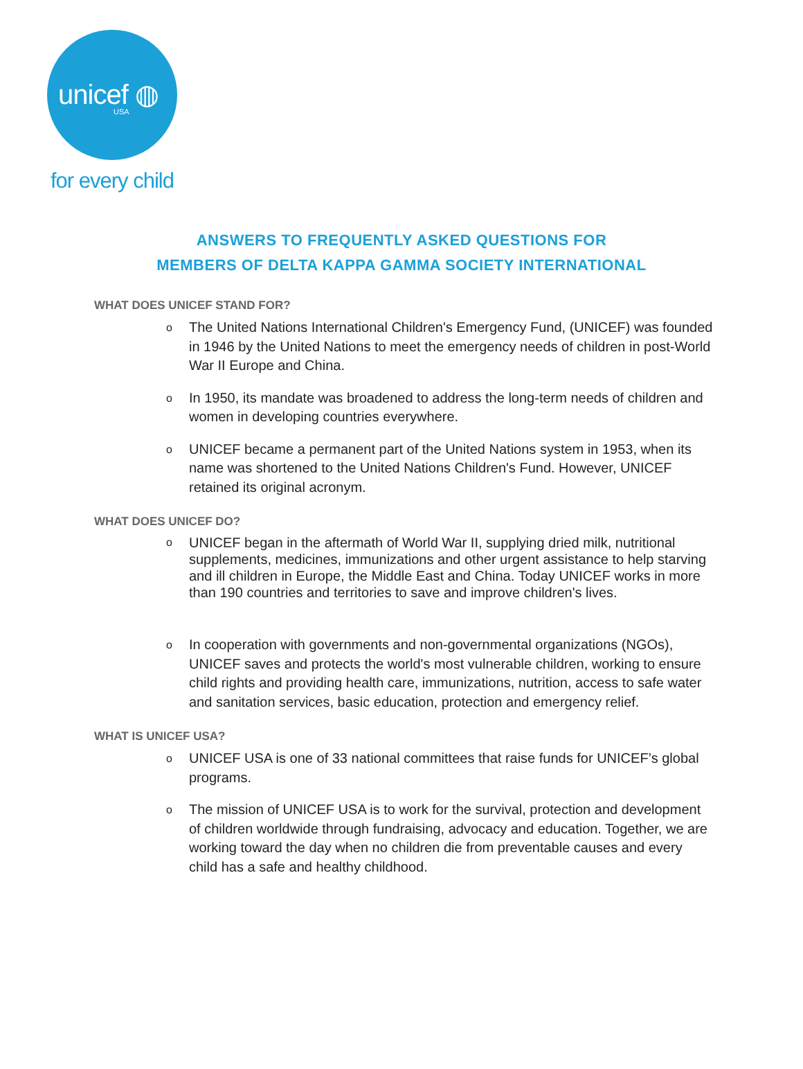unicef ◍
USA
for every child
ANSWERS TO FREQUENTLY ASKED QUESTIONS FOR
MEMBERS OF DELTA KAPPA GAMMA SOCIETY INTERNATIONAL
WHAT DOES UNICEF STAND FOR?
o The United Nations International Children's Emergency Fund, (UNICEF) was founded in 1946 by the United Nations to meet the emergency needs of children in post-World War II Europe and China.
o In 1950, its mandate was broadened to address the long-term needs of children and women in developing countries everywhere.
o UNICEF became a permanent part of the United Nations system in 1953, when its name was shortened to the United Nations Children's Fund. However, UNICEF retained its original acronym.
WHAT DOES UNICEF DO?
o UNICEF began in the aftermath of World War II, supplying dried milk, nutritional supplements, medicines, immunizations and other urgent assistance to help starving and ill children in Europe, the Middle East and China. Today UNICEF works in more than 190 countries and territories to save and improve children's lives.
o In cooperation with governments and non-governmental organizations (NGOs), UNICEF saves and protects the world's most vulnerable children, working to ensure child rights and providing health care, immunizations, nutrition, access to safe water and sanitation services, basic education, protection and emergency relief.
WHAT IS UNICEF USA?
o UNICEF USA is one of 33 national committees that raise funds for UNICEF’s global programs.
o The mission of UNICEF USA is to work for the survival, protection and development of children worldwide through fundraising, advocacy and education. Together, we are working toward the day when no children die from preventable causes and every child has a safe and healthy childhood.